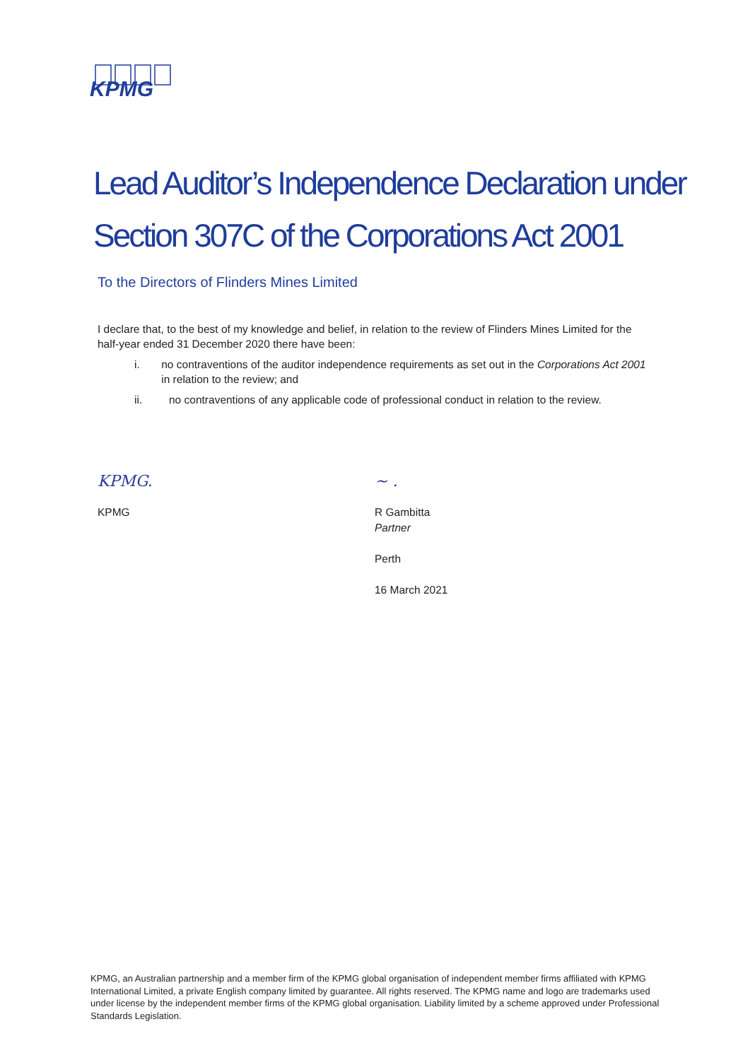KPMG
Lead Auditor’s Independence Declaration under
Section 307C of the Corporations Act 2001
To the Directors of Flinders Mines Limited
I declare that, to the best of my knowledge and belief, in relation to the review of Flinders Mines Limited for the half-year ended 31 December 2020 there have been:
i. no contraventions of the auditor independence requirements as set out in the Corporations Act 2001 in relation to the review; and
ii. no contraventions of any applicable code of professional conduct in relation to the review.
KPMG.
KPMG
~ .
R Gambitta
Partner
Perth
16 March 2021
KPMG, an Australian partnership and a member firm of the KPMG global organisation of independent member firms affiliated with KPMG International Limited, a private English company limited by guarantee. All rights reserved. The KPMG name and logo are trademarks used under license by the independent member firms of the KPMG global organisation. Liability limited by a scheme approved under Professional Standards Legislation.